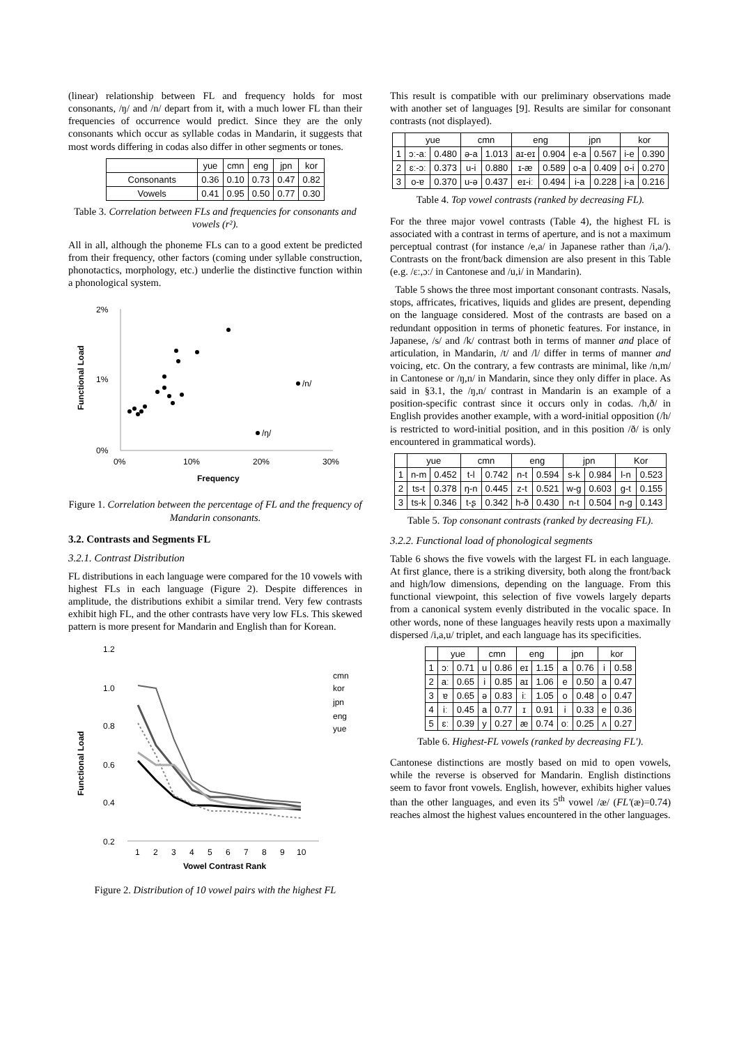(linear) relationship between FL and frequency holds for most consonants, /ŋ/ and /n/ depart from it, with a much lower FL than their frequencies of occurrence would predict. Since they are the only consonants which occur as syllable codas in Mandarin, it suggests that most words differing in codas also differ in other segments or tones.
| | yue | cmn | eng | jpn | kor |
| --- | --- | --- | --- | --- | --- |
| Consonants | 0.36 | 0.10 | 0.73 | 0.47 | 0.82 |
| Vowels | 0.41 | 0.95 | 0.50 | 0.77 | 0.30 |
Table 3. Correlation between FLs and frequencies for consonants and vowels (r²).
All in all, although the phoneme FLs can to a good extent be predicted from their frequency, other factors (coming under syllable construction, phonotactics, morphology, etc.) underlie the distinctive function within a phonological system.
2%
1%
0%
0%
10%
20%
30%
Frequency
Functional Load
/n/
/ŋ/
Figure 1. Correlation between the percentage of FL and the frequency of Mandarin consonants.
3.2. Contrasts and Segments FL
3.2.1. Contrast Distribution
FL distributions in each language were compared for the 10 vowels with highest FLs in each language (Figure 2). Despite differences in amplitude, the distributions exhibit a similar trend. Very few contrasts exhibit high FL, and the other contrasts have very low FLs. This skewed pattern is more present for Mandarin and English than for Korean.
Functional Load
1.2
1.0
0.8
0.6
0.4
0.2
1
2
3
4
5
6
7
8
9
10
Vowel Contrast Rank
cmn
kor
jpn
eng
yue
Figure 2. Distribution of 10 vowel pairs with the highest FL
This result is compatible with our preliminary observations made with another set of languages [9]. Results are similar for consonant contrasts (not displayed).
| | yue | | cmn | | eng | | jpn | | kor | |
| --- | --- | --- | --- | --- | --- | --- | --- | --- | --- | --- |
| 1 | ɔː-aː | 0.480 | ə-a | 1.013 | aɪ-eɪ | 0.904 | e-a | 0.567 | i-e | 0.390 |
| 2 | ɛː-ɔː | 0.373 | u-i | 0.880 | ɪ-æ | 0.589 | o-a | 0.409 | o-i | 0.270 |
| 3 | o-ɐ | 0.370 | u-ə | 0.437 | eɪ-iː | 0.494 | i-a | 0.228 | i-a | 0.216 |
Table 4. Top vowel contrasts (ranked by decreasing FL).
For the three major vowel contrasts (Table 4), the highest FL is associated with a contrast in terms of aperture, and is not a maximum perceptual contrast (for instance /e,a/ in Japanese rather than /i,a/). Contrasts on the front/back dimension are also present in this Table (e.g. /ɛː,ɔː/ in Cantonese and /u,i/ in Mandarin).
Table 5 shows the three most important consonant contrasts. Nasals, stops, affricates, fricatives, liquids and glides are present, depending on the language considered. Most of the contrasts are based on a redundant opposition in terms of phonetic features. For instance, in Japanese, /s/ and /k/ contrast both in terms of manner and place of articulation, in Mandarin, /t/ and /l/ differ in terms of manner and voicing, etc. On the contrary, a few contrasts are minimal, like /n,m/ in Cantonese or /ŋ,n/ in Mandarin, since they only differ in place. As said in §3.1, the /ŋ,n/ contrast in Mandarin is an example of a position-specific contrast since it occurs only in codas. /h,ð/ in English provides another example, with a word-initial opposition (/h/ is restricted to word-initial position, and in this position /ð/ is only encountered in grammatical words).
| | yue | | cmn | | eng | | jpn | | Kor | |
| --- | --- | --- | --- | --- | --- | --- | --- | --- | --- | --- |
| 1 | n-m | 0.452 | t-l | 0.742 | n-t | 0.594 | s-k | 0.984 | l-n | 0.523 |
| 2 | ts-t | 0.378 | ŋ-n | 0.445 | z-t | 0.521 | w-g | 0.603 | g-t | 0.155 |
| 3 | ts-k | 0.346 | t-ʂ | 0.342 | h-ð | 0.430 | n-t | 0.504 | n-g | 0.143 |
Table 5. Top consonant contrasts (ranked by decreasing FL).
3.2.2. Functional load of phonological segments
Table 6 shows the five vowels with the largest FL in each language. At first glance, there is a striking diversity, both along the front/back and high/low dimensions, depending on the language. From this functional viewpoint, this selection of five vowels largely departs from a canonical system evenly distributed in the vocalic space. In other words, none of these languages heavily rests upon a maximally dispersed /i,a,u/ triplet, and each language has its specificities.
| | yue | | cmn | | eng | | jpn | | kor | |
| --- | --- | --- | --- | --- | --- | --- | --- | --- | --- | --- |
| 1 | ɔː | 0.71 | u | 0.86 | eɪ | 1.15 | a | 0.76 | i | 0.58 |
| 2 | aː | 0.65 | i | 0.85 | aɪ | 1.06 | e | 0.50 | a | 0.47 |
| 3 | ɐ | 0.65 | ə | 0.83 | iː | 1.05 | o | 0.48 | o | 0.47 |
| 4 | iː | 0.45 | a | 0.77 | ɪ | 0.91 | i | 0.33 | e | 0.36 |
| 5 | ɛː | 0.39 | y | 0.27 | æ | 0.74 | oː | 0.25 | ʌ | 0.27 |
Table 6. Highest-FL vowels (ranked by decreasing FL').
Cantonese distinctions are mostly based on mid to open vowels, while the reverse is observed for Mandarin. English distinctions seem to favor front vowels. English, however, exhibits higher values than the other languages, and even its 5<sup>th</sup> vowel /æ/ (FL'(æ)=0.74) reaches almost the highest values encountered in the other languages.